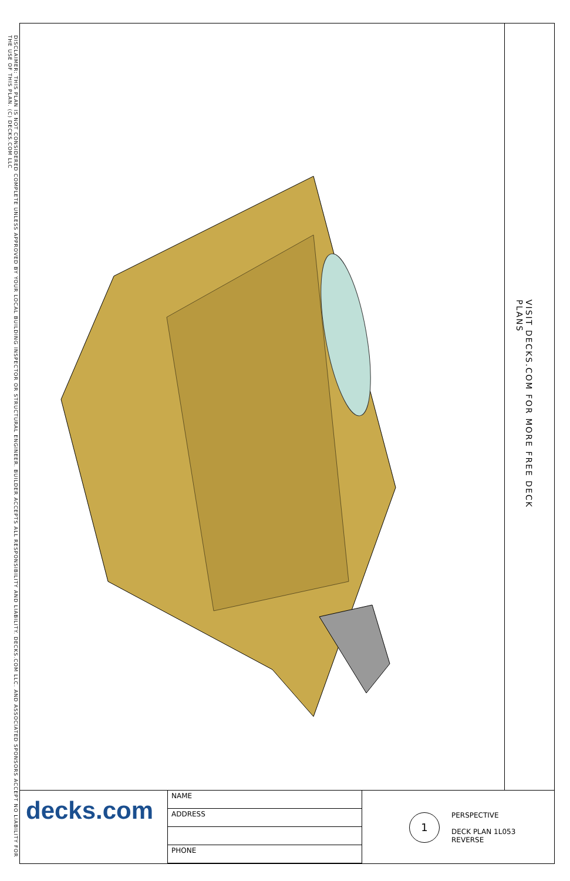DISCLAIMER: THIS PLAN IS NOT CONSIDERED COMPLETE UNLESS APPROVED BY YOUR LOCAL BUILDING INSPECTOR OR STRUCTURAL ENGINEER. BUILDER ACCEPTS ALL RESPONSIBILITY AND LIABILITY. DECKS.COM LLC. AND ASSOCIATED SPONSORS ACCEPT NO LIABILITY FOR THE USE OF THIS PLAN. (C) DECKS.COM LLC
VISIT DECKS.COM FOR MORE FREE DECK PLANS
decks.com
NAME
ADDRESS
PHONE
1
PERSPECTIVE
DECK PLAN 1L053
REVERSE